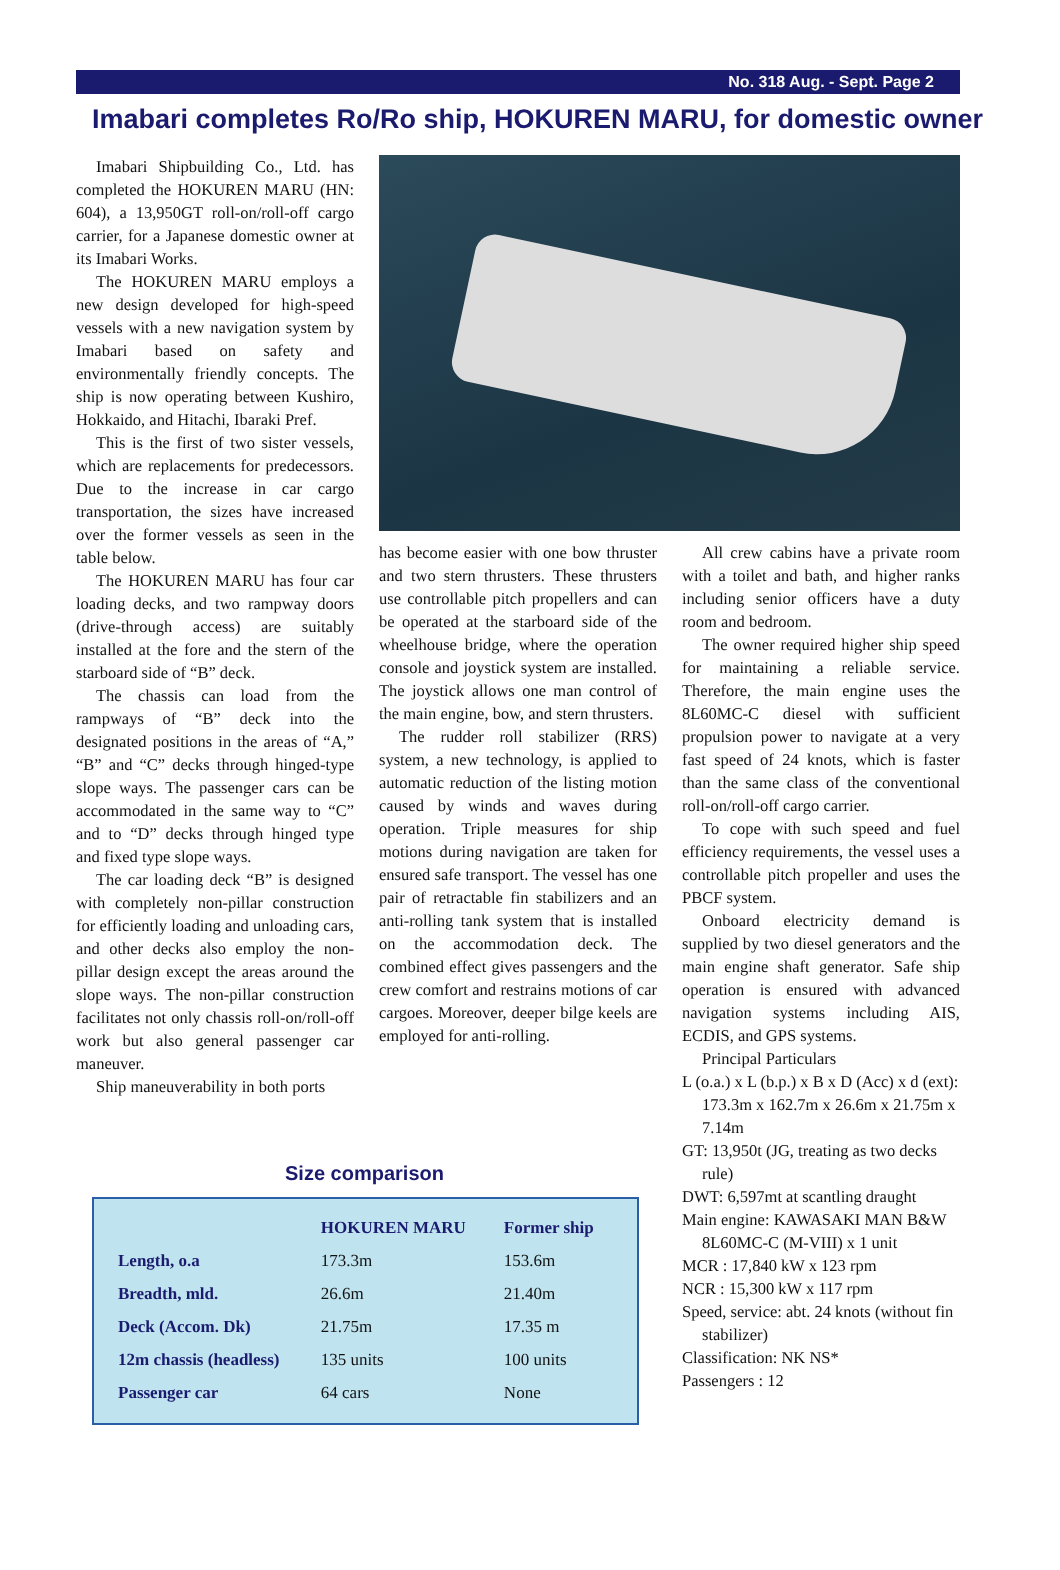No. 318 Aug. - Sept. Page 2
Imabari completes Ro/Ro ship, HOKUREN MARU, for domestic owner
Imabari Shipbuilding Co., Ltd. has completed the HOKUREN MARU (HN: 604), a 13,950GT roll-on/roll-off cargo carrier, for a Japanese domestic owner at its Imabari Works.
The HOKUREN MARU employs a new design developed for high-speed vessels with a new navigation system by Imabari based on safety and environmentally friendly concepts. The ship is now operating between Kushiro, Hokkaido, and Hitachi, Ibaraki Pref.
This is the first of two sister vessels, which are replacements for predecessors. Due to the increase in car cargo transportation, the sizes have increased over the former vessels as seen in the table below.
The HOKUREN MARU has four car loading decks, and two rampway doors (drive-through access) are suitably installed at the fore and the stern of the starboard side of “B” deck.
The chassis can load from the rampways of “B” deck into the designated positions in the areas of “A,” “B” and “C” decks through hinged-type slope ways. The passenger cars can be accommodated in the same way to “C” and to “D” decks through hinged type and fixed type slope ways.
The car loading deck “B” is designed with completely non-pillar construction for efficiently loading and unloading cars, and other decks also employ the non-pillar design except the areas around the slope ways. The non-pillar construction facilitates not only chassis roll-on/roll-off work but also general passenger car maneuver.
Ship maneuverability in both ports
has become easier with one bow thruster and two stern thrusters. These thrusters use controllable pitch propellers and can be operated at the starboard side of the wheelhouse bridge, where the operation console and joystick system are installed. The joystick allows one man control of the main engine, bow, and stern thrusters.
The rudder roll stabilizer (RRS) system, a new technology, is applied to automatic reduction of the listing motion caused by winds and waves during operation. Triple measures for ship motions during navigation are taken for ensured safe transport. The vessel has one pair of retractable fin stabilizers and an anti-rolling tank system that is installed on the accommodation deck. The combined effect gives passengers and the crew comfort and restrains motions of car cargoes. Moreover, deeper bilge keels are employed for anti-rolling.
All crew cabins have a private room with a toilet and bath, and higher ranks including senior officers have a duty room and bedroom.
The owner required higher ship speed for maintaining a reliable service. Therefore, the main engine uses the 8L60MC-C diesel with sufficient propulsion power to navigate at a very fast speed of 24 knots, which is faster than the same class of the conventional roll-on/roll-off cargo carrier.
To cope with such speed and fuel efficiency requirements, the vessel uses a controllable pitch propeller and uses the PBCF system.
Onboard electricity demand is supplied by two diesel generators and the main engine shaft generator. Safe ship operation is ensured with advanced navigation systems including AIS, ECDIS, and GPS systems.
Principal Particulars
L (o.a.) x L (b.p.) x B x D (Acc) x d (ext): 173.3m x 162.7m x 26.6m x 21.75m x 7.14m
GT: 13,950t (JG, treating as two decks rule)
DWT: 6,597mt at scantling draught
Main engine: KAWASAKI MAN B&W 8L60MC-C (M-VIII) x 1 unit
MCR : 17,840 kW x 123 rpm
NCR : 15,300 kW x 117 rpm
Speed, service: abt. 24 knots (without fin stabilizer)
Classification: NK NS*
Passengers : 12
Size comparison
| | HOKUREN MARU | Former ship |
| --- | --- | --- |
| Length, o.a | 173.3m | 153.6m |
| Breadth, mld. | 26.6m | 21.40m |
| Deck (Accom. Dk) | 21.75m | 17.35 m |
| 12m chassis (headless) | 135 units | 100 units |
| Passenger car | 64 cars | None |